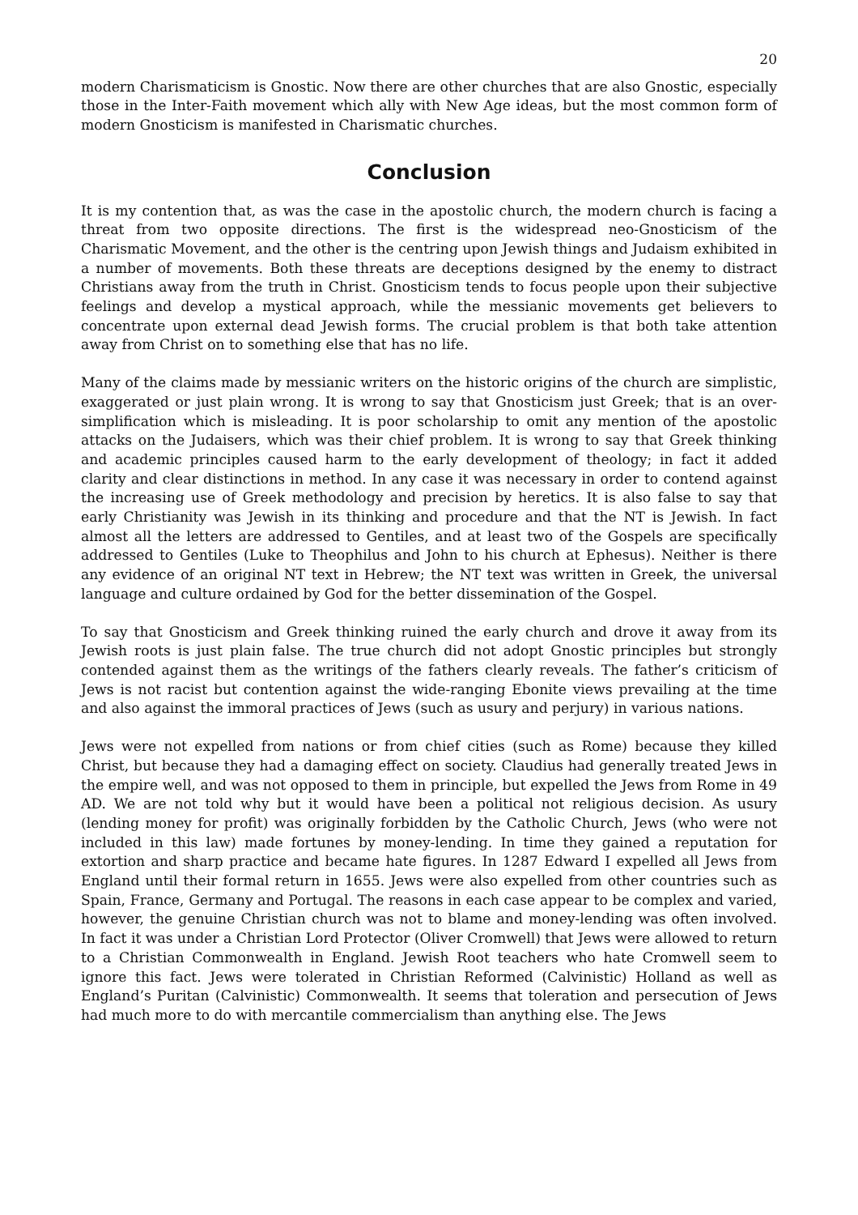20
modern Charismaticism is Gnostic. Now there are other churches that are also Gnostic, especially those in the Inter-Faith movement which ally with New Age ideas, but the most common form of modern Gnosticism is manifested in Charismatic churches.
Conclusion
It is my contention that, as was the case in the apostolic church, the modern church is facing a threat from two opposite directions. The first is the widespread neo-Gnosticism of the Charismatic Movement, and the other is the centring upon Jewish things and Judaism exhibited in a number of movements. Both these threats are deceptions designed by the enemy to distract Christians away from the truth in Christ. Gnosticism tends to focus people upon their subjective feelings and develop a mystical approach, while the messianic movements get believers to concentrate upon external dead Jewish forms. The crucial problem is that both take attention away from Christ on to something else that has no life.
Many of the claims made by messianic writers on the historic origins of the church are simplistic, exaggerated or just plain wrong. It is wrong to say that Gnosticism just Greek; that is an over-simplification which is misleading. It is poor scholarship to omit any mention of the apostolic attacks on the Judaisers, which was their chief problem. It is wrong to say that Greek thinking and academic principles caused harm to the early development of theology; in fact it added clarity and clear distinctions in method. In any case it was necessary in order to contend against the increasing use of Greek methodology and precision by heretics. It is also false to say that early Christianity was Jewish in its thinking and procedure and that the NT is Jewish. In fact almost all the letters are addressed to Gentiles, and at least two of the Gospels are specifically addressed to Gentiles (Luke to Theophilus and John to his church at Ephesus). Neither is there any evidence of an original NT text in Hebrew; the NT text was written in Greek, the universal language and culture ordained by God for the better dissemination of the Gospel.
To say that Gnosticism and Greek thinking ruined the early church and drove it away from its Jewish roots is just plain false. The true church did not adopt Gnostic principles but strongly contended against them as the writings of the fathers clearly reveals. The father’s criticism of Jews is not racist but contention against the wide-ranging Ebonite views prevailing at the time and also against the immoral practices of Jews (such as usury and perjury) in various nations.
Jews were not expelled from nations or from chief cities (such as Rome) because they killed Christ, but because they had a damaging effect on society. Claudius had generally treated Jews in the empire well, and was not opposed to them in principle, but expelled the Jews from Rome in 49 AD. We are not told why but it would have been a political not religious decision. As usury (lending money for profit) was originally forbidden by the Catholic Church, Jews (who were not included in this law) made fortunes by money-lending. In time they gained a reputation for extortion and sharp practice and became hate figures. In 1287 Edward I expelled all Jews from England until their formal return in 1655. Jews were also expelled from other countries such as Spain, France, Germany and Portugal. The reasons in each case appear to be complex and varied, however, the genuine Christian church was not to blame and money-lending was often involved. In fact it was under a Christian Lord Protector (Oliver Cromwell) that Jews were allowed to return to a Christian Commonwealth in England. Jewish Root teachers who hate Cromwell seem to ignore this fact. Jews were tolerated in Christian Reformed (Calvinistic) Holland as well as England’s Puritan (Calvinistic) Commonwealth. It seems that toleration and persecution of Jews had much more to do with mercantile commercialism than anything else. The Jews